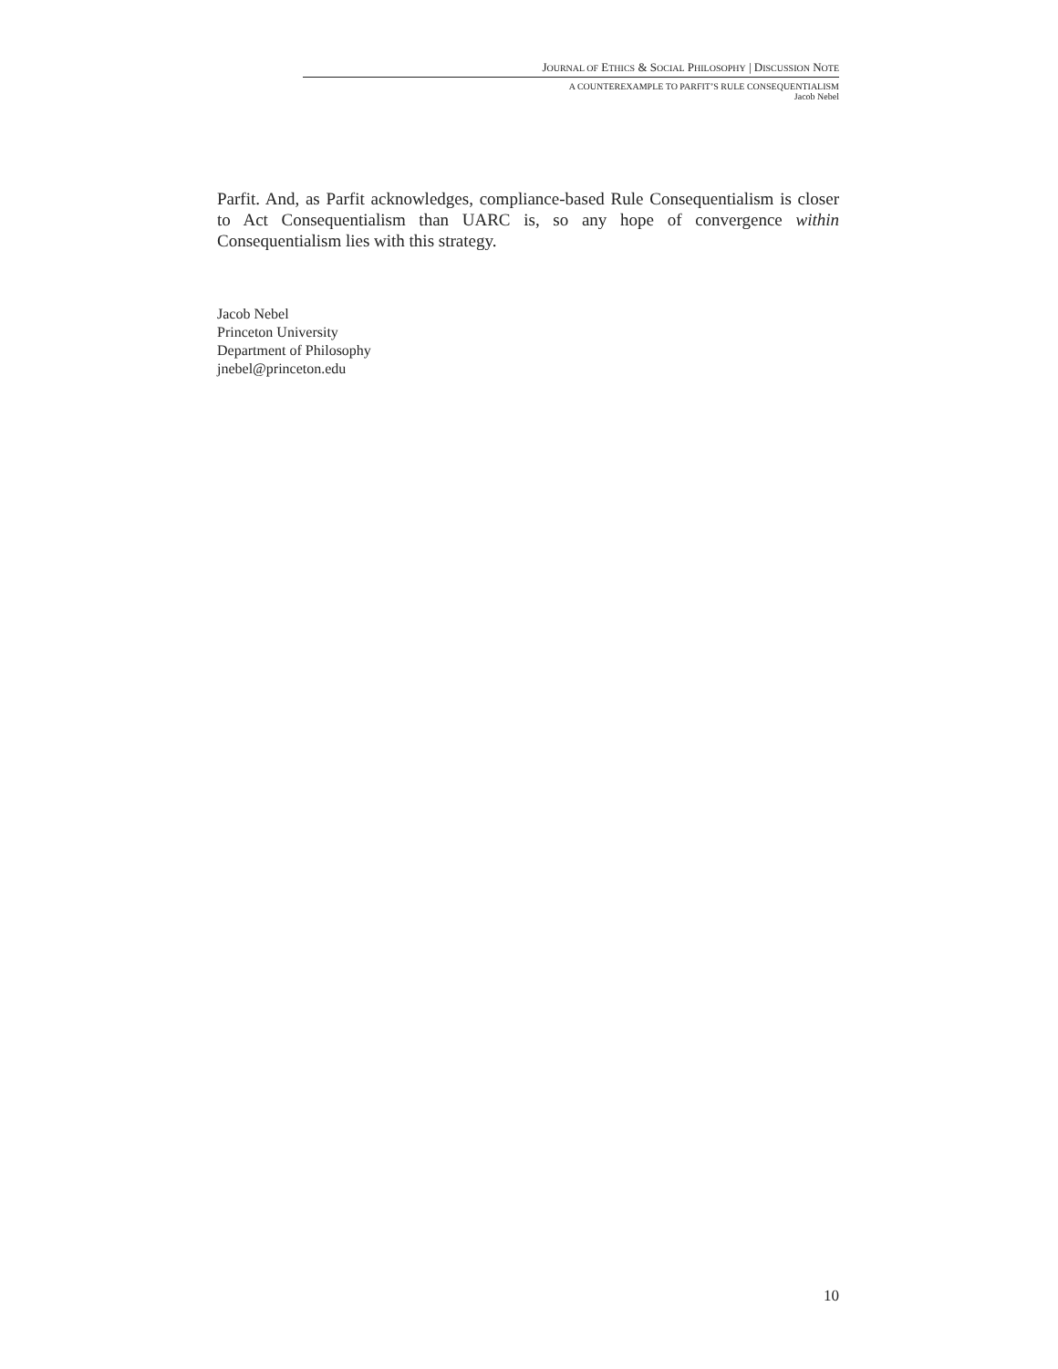JOURNAL OF ETHICS & SOCIAL PHILOSOPHY | DISCUSSION NOTE
A COUNTEREXAMPLE TO PARFIT’S RULE CONSEQUENTIALISM
Jacob Nebel
Parfit. And, as Parfit acknowledges, compliance-based Rule Consequentialism is closer to Act Consequentialism than UARC is, so any hope of convergence within Consequentialism lies with this strategy.
Jacob Nebel
Princeton University
Department of Philosophy
jnebel@princeton.edu
10